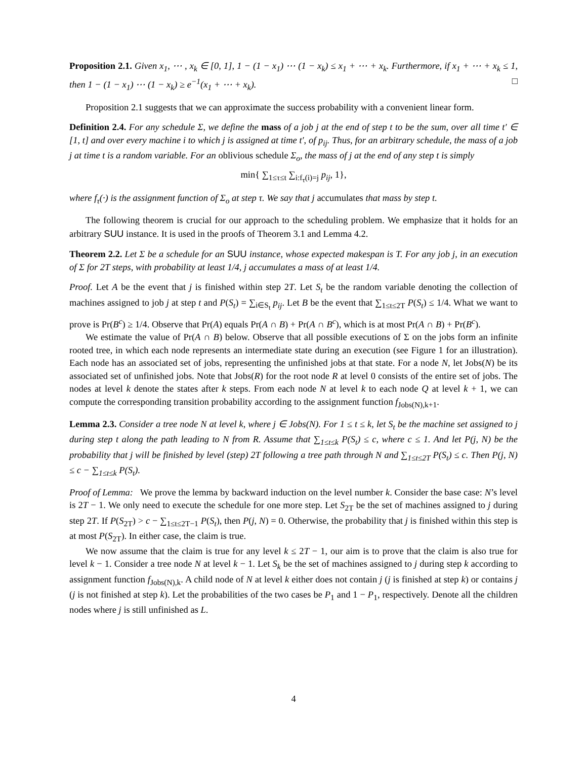Proposition 2.1. Given x<sub>1</sub>, ⋯ , x<sub>k</sub> ∈ [0, 1], 1 − (1 − x<sub>1</sub>) ⋯ (1 − x<sub>k</sub>) ≤ x<sub>1</sub> + ⋯ + x<sub>k</sub>. Furthermore, if x<sub>1</sub> + ⋯ + x<sub>k</sub> ≤ 1, then 1 − (1 − x<sub>1</sub>) ⋯ (1 − x<sub>k</sub>) ≥ e<sup>−1</sup>(x<sub>1</sub> + ⋯ + x<sub>k</sub>). □
Proposition 2.1 suggests that we can approximate the success probability with a convenient linear form.
Definition 2.4. For any schedule Σ, we define the mass of a job j at the end of step t to be the sum, over all time t′ ∈ [1, t] and over every machine i to which j is assigned at time t′, of p<sub>ij</sub>. Thus, for an arbitrary schedule, the mass of a job j at time t is a random variable. For an oblivious schedule Σ<sub>o</sub>, the mass of j at the end of any step t is simply
min{ ∑<sub>1≤τ≤t</sub> ∑<sub>i:f<sub>τ</sub>(i)=j</sub> p<sub>ij</sub>, 1},
where f<sub>τ</sub>(·) is the assignment function of Σ<sub>o</sub> at step τ. We say that j accumulates that mass by step t.
The following theorem is crucial for our approach to the scheduling problem. We emphasize that it holds for an arbitrary SUU instance. It is used in the proofs of Theorem 3.1 and Lemma 4.2.
Theorem 2.2. Let Σ be a schedule for an SUU instance, whose expected makespan is T. For any job j, in an execution of Σ for 2T steps, with probability at least 1/4, j accumulates a mass of at least 1/4.
Proof. Let A be the event that j is finished within step 2T. Let S<sub>t</sub> be the random variable denoting the collection of machines assigned to job j at step t and P(S<sub>t</sub>) = ∑<sub>i∈S<sub>t</sub></sub> p<sub>ij</sub>. Let B be the event that ∑<sub>1≤t≤2T</sub> P(S<sub>t</sub>) ≤ 1/4. What we want to prove is Pr(B<sup>c</sup>) ≥ 1/4. Observe that Pr(A) equals Pr(A ∩ B) + Pr(A ∩ B<sup>c</sup>), which is at most Pr(A ∩ B) + Pr(B<sup>c</sup>).
We estimate the value of Pr(A ∩ B) below. Observe that all possible executions of Σ on the jobs form an infinite rooted tree, in which each node represents an intermediate state during an execution (see Figure 1 for an illustration). Each node has an associated set of jobs, representing the unfinished jobs at that state. For a node N, let Jobs(N) be its associated set of unfinished jobs. Note that Jobs(R) for the root node R at level 0 consists of the entire set of jobs. The nodes at level k denote the states after k steps. From each node N at level k to each node Q at level k + 1, we can compute the corresponding transition probability according to the assignment function f<sub>Jobs(N),k+1</sub>.
Lemma 2.3. Consider a tree node N at level k, where j ∈ Jobs(N). For 1 ≤ t ≤ k, let S<sub>t</sub> be the machine set assigned to j during step t along the path leading to N from R. Assume that ∑<sub>1≤t≤k</sub> P(S<sub>t</sub>) ≤ c, where c ≤ 1. And let P(j, N) be the probability that j will be finished by level (step) 2T following a tree path through N and ∑<sub>1≤t≤2T</sub> P(S<sub>t</sub>) ≤ c. Then P(j, N) ≤ c − ∑<sub>1≤t≤k</sub> P(S<sub>t</sub>).
Proof of Lemma: We prove the lemma by backward induction on the level number k. Consider the base case: N’s level is 2T − 1. We only need to execute the schedule for one more step. Let S<sub>2T</sub> be the set of machines assigned to j during step 2T. If P(S<sub>2T</sub>) > c − ∑<sub>1≤t≤2T−1</sub> P(S<sub>t</sub>), then P(j, N) = 0. Otherwise, the probability that j is finished within this step is at most P(S<sub>2T</sub>). In either case, the claim is true.
We now assume that the claim is true for any level k ≤ 2T − 1, our aim is to prove that the claim is also true for level k − 1. Consider a tree node N at level k − 1. Let S<sub>k</sub> be the set of machines assigned to j during step k according to assignment function f<sub>Jobs(N),k</sub>. A child node of N at level k either does not contain j (j is finished at step k) or contains j (j is not finished at step k). Let the probabilities of the two cases be P<sub>1</sub> and 1 − P<sub>1</sub>, respectively. Denote all the children nodes where j is still unfinished as L.
4